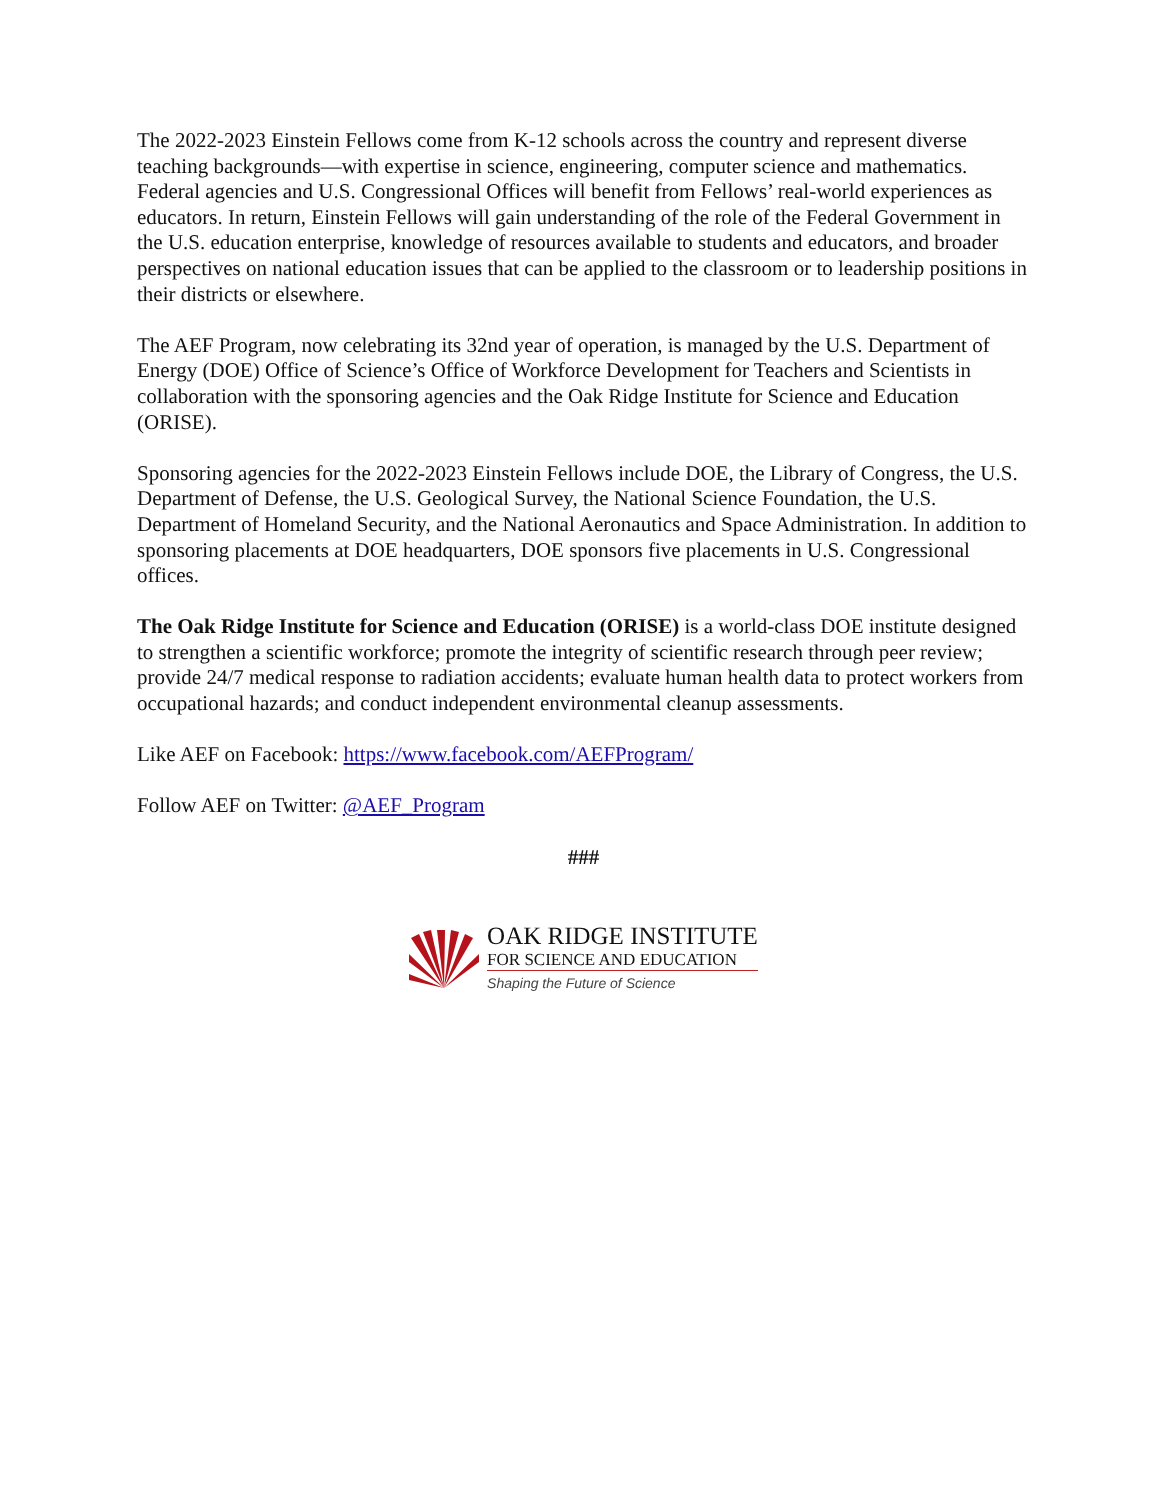The 2022-2023 Einstein Fellows come from K-12 schools across the country and represent diverse teaching backgrounds—with expertise in science, engineering, computer science and mathematics. Federal agencies and U.S. Congressional Offices will benefit from Fellows’ real-world experiences as educators. In return, Einstein Fellows will gain understanding of the role of the Federal Government in the U.S. education enterprise, knowledge of resources available to students and educators, and broader perspectives on national education issues that can be applied to the classroom or to leadership positions in their districts or elsewhere.
The AEF Program, now celebrating its 32nd year of operation, is managed by the U.S. Department of Energy (DOE) Office of Science’s Office of Workforce Development for Teachers and Scientists in collaboration with the sponsoring agencies and the Oak Ridge Institute for Science and Education (ORISE).
Sponsoring agencies for the 2022-2023 Einstein Fellows include DOE, the Library of Congress, the U.S. Department of Defense, the U.S. Geological Survey, the National Science Foundation, the U.S. Department of Homeland Security, and the National Aeronautics and Space Administration. In addition to sponsoring placements at DOE headquarters, DOE sponsors five placements in U.S. Congressional offices.
The Oak Ridge Institute for Science and Education (ORISE) is a world-class DOE institute designed to strengthen a scientific workforce; promote the integrity of scientific research through peer review; provide 24/7 medical response to radiation accidents; evaluate human health data to protect workers from occupational hazards; and conduct independent environmental cleanup assessments.
Like AEF on Facebook: https://www.facebook.com/AEFProgram/
Follow AEF on Twitter: @AEF_Program
###
OAK RIDGE INSTITUTE
FOR SCIENCE AND EDUCATION
Shaping the Future of Science